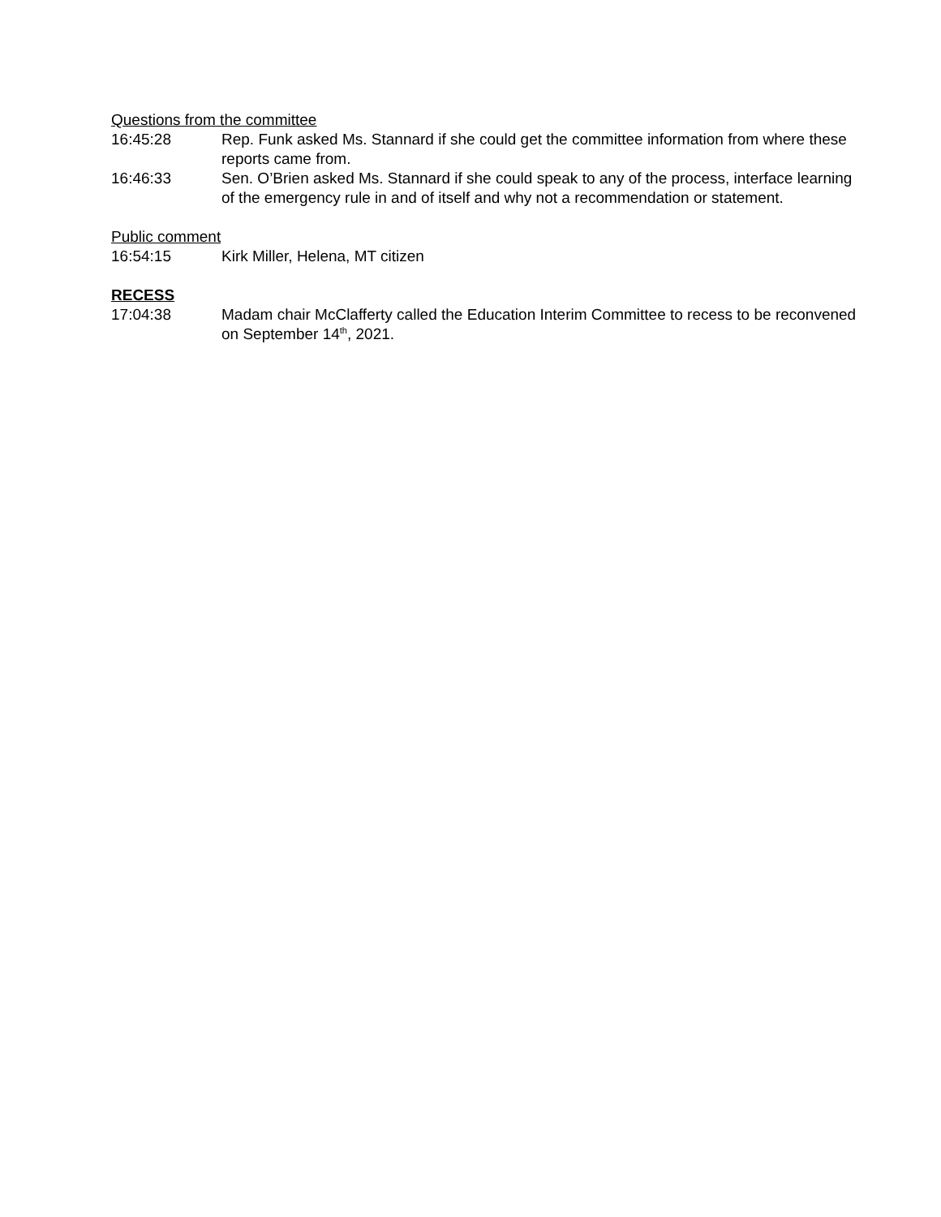Questions from the committee
16:45:28 Rep. Funk asked Ms. Stannard if she could get the committee information from where these reports came from.
16:46:33 Sen. O’Brien asked Ms. Stannard if she could speak to any of the process, interface learning of the emergency rule in and of itself and why not a recommendation or statement.
Public comment
16:54:15 Kirk Miller, Helena, MT citizen
RECESS
17:04:38 Madam chair McClafferty called the Education Interim Committee to recess to be reconvened on September 14<sup>th</sup>, 2021.